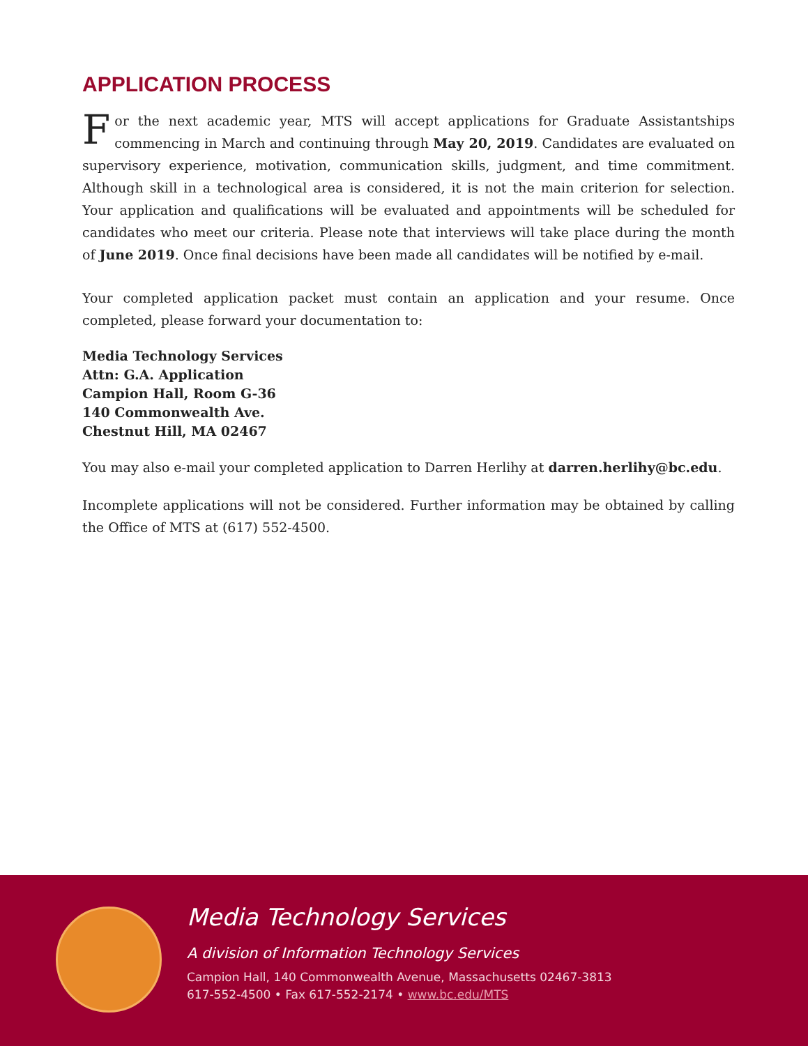APPLICATION PROCESS
For the next academic year, MTS will accept applications for Graduate Assistantships commencing in March and continuing through May 20, 2019. Candidates are evaluated on supervisory experience, motivation, communication skills, judgment, and time commitment. Although skill in a technological area is considered, it is not the main criterion for selection. Your application and qualifications will be evaluated and appointments will be scheduled for candidates who meet our criteria. Please note that interviews will take place during the month of June 2019. Once final decisions have been made all candidates will be notified by e-mail.
Your completed application packet must contain an application and your resume. Once completed, please forward your documentation to:
Media Technology Services
Attn: G.A. Application
Campion Hall, Room G-36
140 Commonwealth Ave.
Chestnut Hill, MA 02467
You may also e-mail your completed application to Darren Herlihy at darren.herlihy@bc.edu.
Incomplete applications will not be considered. Further information may be obtained by calling the Office of MTS at (617) 552-4500.
Media Technology Services
A division of Information Technology Services
Campion Hall, 140 Commonwealth Avenue, Massachusetts 02467-3813
617-552-4500 • Fax 617-552-2174 • www.bc.edu/MTS